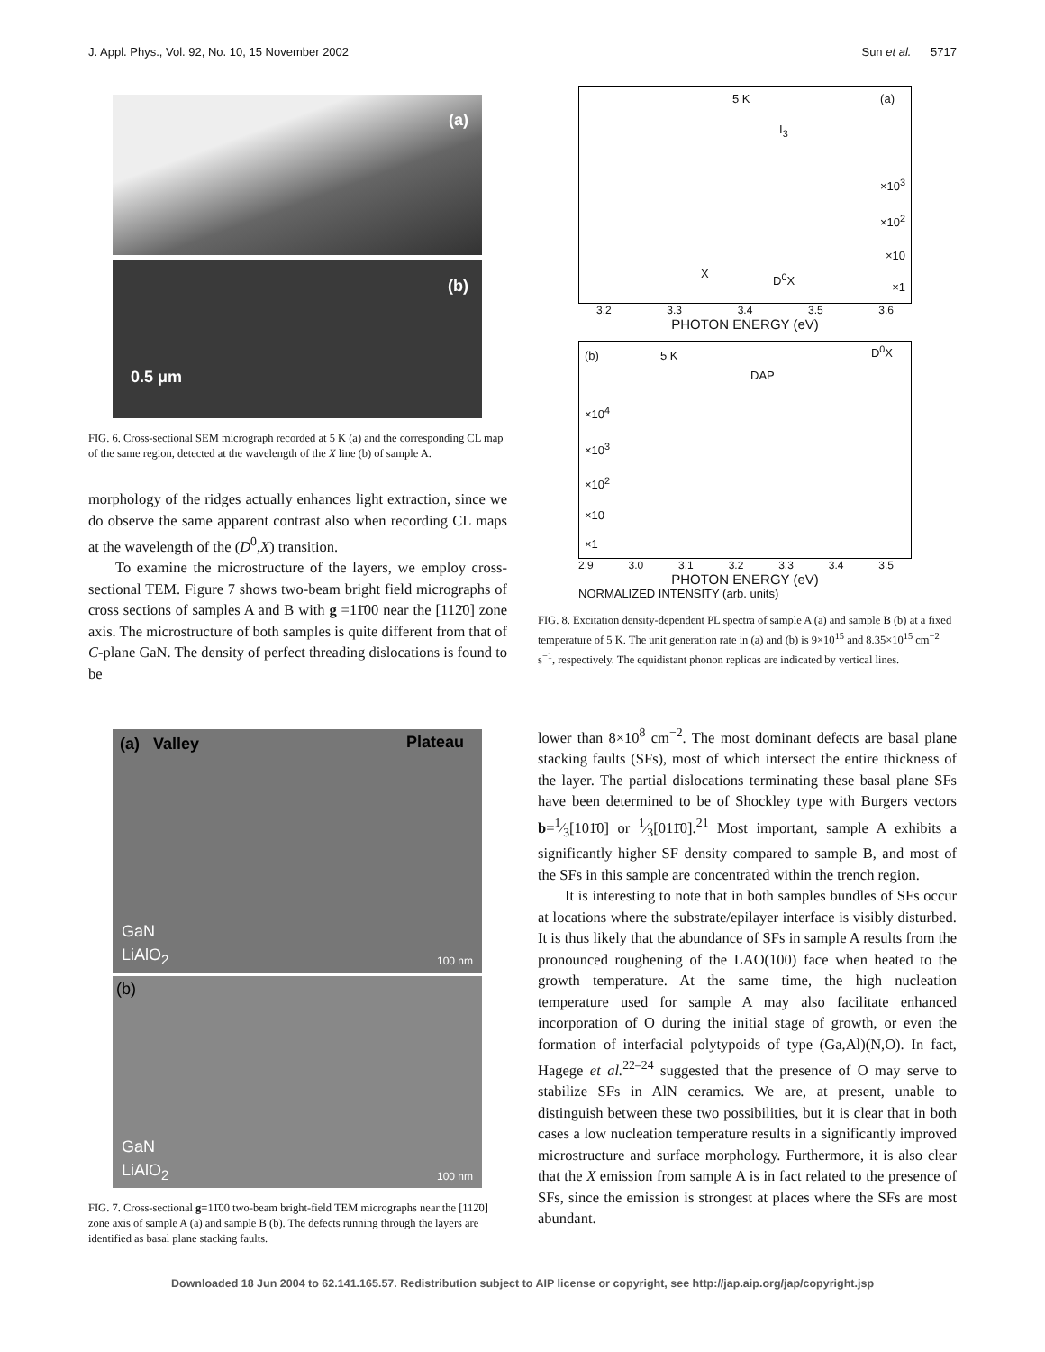J. Appl. Phys., Vol. 92, No. 10, 15 November 2002 Sun et al. 5717
(a)
(b)
0.5 μm
FIG. 6. Cross-sectional SEM micrograph recorded at 5 K (a) and the corresponding CL map of the same region, detected at the wavelength of the X line (b) of sample A.
morphology of the ridges actually enhances light extraction, since we do observe the same apparent contrast also when recording CL maps at the wavelength of the (D<sup>0</sup>,X) transition.
To examine the microstructure of the layers, we employ cross-sectional TEM. Figure 7 shows two-beam bright field micrographs of cross sections of samples A and B with g =11̄00 near the [112̄0] zone axis. The microstructure of both samples is quite different from that of C-plane GaN. The density of perfect threading dislocations is found to be
(a) Valley Plateau
GaN
LiAlO<sub>2</sub> 100 nm
(b)
GaN
LiAlO<sub>2</sub> 100 nm
FIG. 7. Cross-sectional g=11̄00 two-beam bright-field TEM micrographs near the [112̄0] zone axis of sample A (a) and sample B (b). The defects running through the layers are identified as basal plane stacking faults.
5 K (a)
×10<sup>3</sup>
×10<sup>2</sup>
×10
×1
X D<sup>0</sup>X
I<sub>3</sub>
3.2 3.3 3.4 3.5 3.6
PHOTON ENERGY (eV)
(b) 5 K D<sup>0</sup>X
DAP
×10<sup>4</sup>
×10<sup>3</sup>
×10<sup>2</sup>
×10
×1
2.9 3.0 3.1 3.2 3.3 3.4 3.5
PHOTON ENERGY (eV)
NORMALIZED INTENSITY (arb. units)
FIG. 8. Excitation density-dependent PL spectra of sample A (a) and sample B (b) at a fixed temperature of 5 K. The unit generation rate in (a) and (b) is 9×10<sup>15</sup> and 8.35×10<sup>15</sup> cm<sup>−2</sup> s<sup>−1</sup>, respectively. The equidistant phonon replicas are indicated by vertical lines.
lower than 8×10<sup>8</sup> cm<sup>−2</sup>. The most dominant defects are basal plane stacking faults (SFs), most of which intersect the entire thickness of the layer. The partial dislocations terminating these basal plane SFs have been determined to be of Shockley type with Burgers vectors b=1⁄3[101̄0] or 1⁄3[011̄0].<sup>21</sup> Most important, sample A exhibits a significantly higher SF density compared to sample B, and most of the SFs in this sample are concentrated within the trench region.
It is interesting to note that in both samples bundles of SFs occur at locations where the substrate/epilayer interface is visibly disturbed. It is thus likely that the abundance of SFs in sample A results from the pronounced roughening of the LAO(100) face when heated to the growth temperature. At the same time, the high nucleation temperature used for sample A may also facilitate enhanced incorporation of O during the initial stage of growth, or even the formation of interfacial polytypoids of type (Ga,Al)(N,O). In fact, Hagege et al.<sup>22–24</sup> suggested that the presence of O may serve to stabilize SFs in AlN ceramics. We are, at present, unable to distinguish between these two possibilities, but it is clear that in both cases a low nucleation temperature results in a significantly improved microstructure and surface morphology. Furthermore, it is also clear that the X emission from sample A is in fact related to the presence of SFs, since the emission is strongest at places where the SFs are most abundant.
Downloaded 18 Jun 2004 to 62.141.165.57. Redistribution subject to AIP license or copyright, see http://jap.aip.org/jap/copyright.jsp